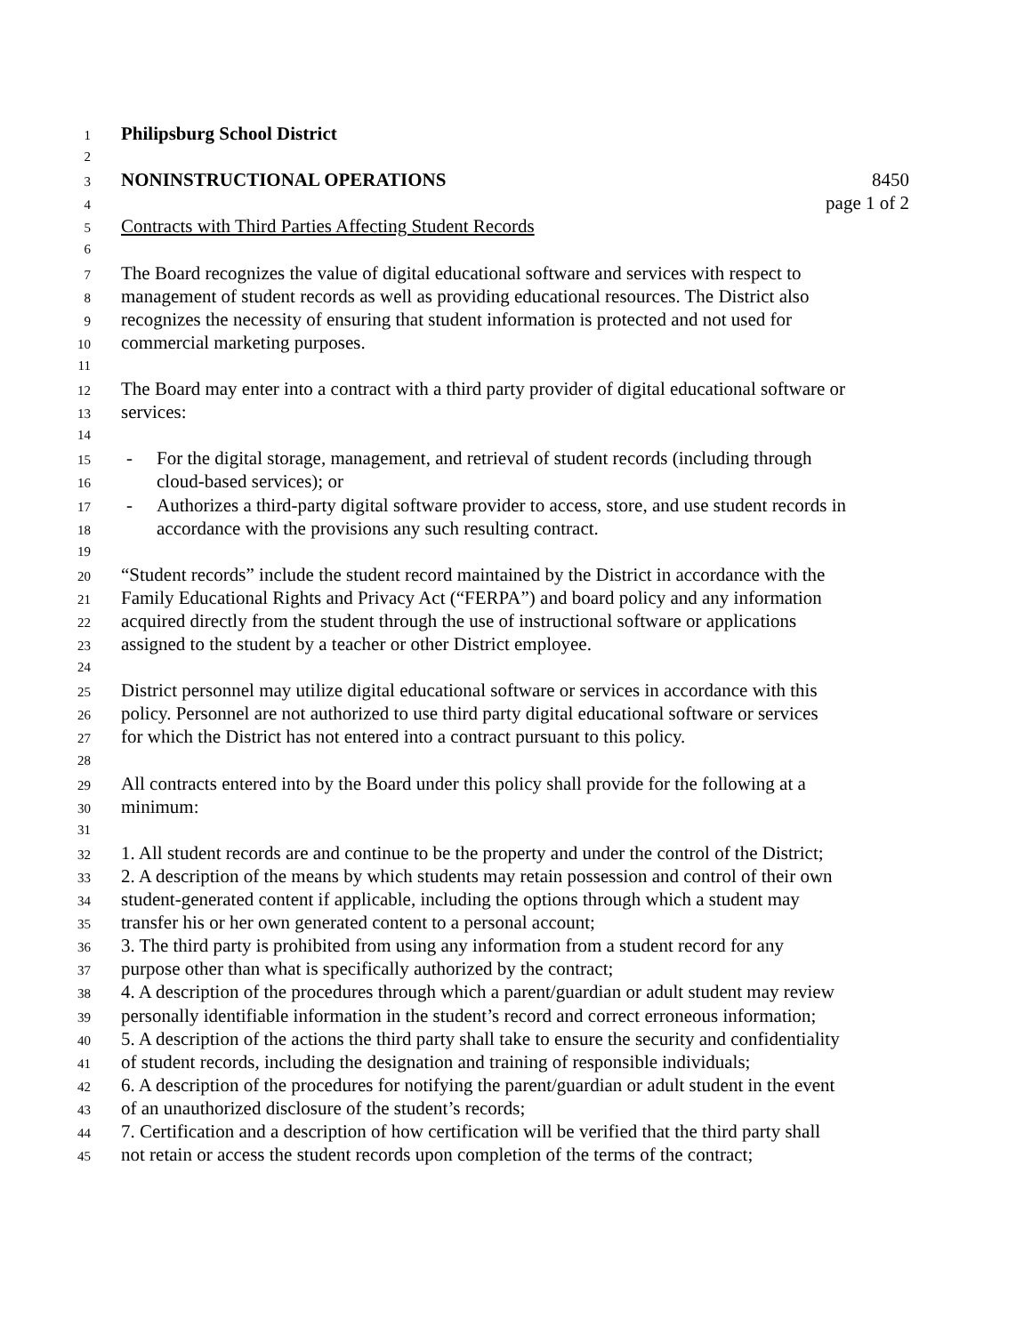1 Philipsburg School District
2
3 NONINSTRUCTIONAL OPERATIONS 8450
4 page 1 of 2
5 Contracts with Third Parties Affecting Student Records
6
7 The Board recognizes the value of digital educational software and services with respect to
8 management of student records as well as providing educational resources. The District also
9 recognizes the necessity of ensuring that student information is protected and not used for
10 commercial marketing purposes.
11
12 The Board may enter into a contract with a third party provider of digital educational software or
13 services:
14
15 - For the digital storage, management, and retrieval of student records (including through
16 cloud-based services); or
17 - Authorizes a third-party digital software provider to access, store, and use student records in
18 accordance with the provisions any such resulting contract.
19
20 “Student records” include the student record maintained by the District in accordance with the
21 Family Educational Rights and Privacy Act (“FERPA”) and board policy and any information
22 acquired directly from the student through the use of instructional software or applications
23 assigned to the student by a teacher or other District employee.
24
25 District personnel may utilize digital educational software or services in accordance with this
26 policy. Personnel are not authorized to use third party digital educational software or services
27 for which the District has not entered into a contract pursuant to this policy.
28
29 All contracts entered into by the Board under this policy shall provide for the following at a
30 minimum:
31
32 1. All student records are and continue to be the property and under the control of the District;
33 2. A description of the means by which students may retain possession and control of their own
34 student-generated content if applicable, including the options through which a student may
35 transfer his or her own generated content to a personal account;
36 3. The third party is prohibited from using any information from a student record for any
37 purpose other than what is specifically authorized by the contract;
38 4. A description of the procedures through which a parent/guardian or adult student may review
39 personally identifiable information in the student’s record and correct erroneous information;
40 5. A description of the actions the third party shall take to ensure the security and confidentiality
41 of student records, including the designation and training of responsible individuals;
42 6. A description of the procedures for notifying the parent/guardian or adult student in the event
43 of an unauthorized disclosure of the student’s records;
44 7. Certification and a description of how certification will be verified that the third party shall
45 not retain or access the student records upon completion of the terms of the contract;